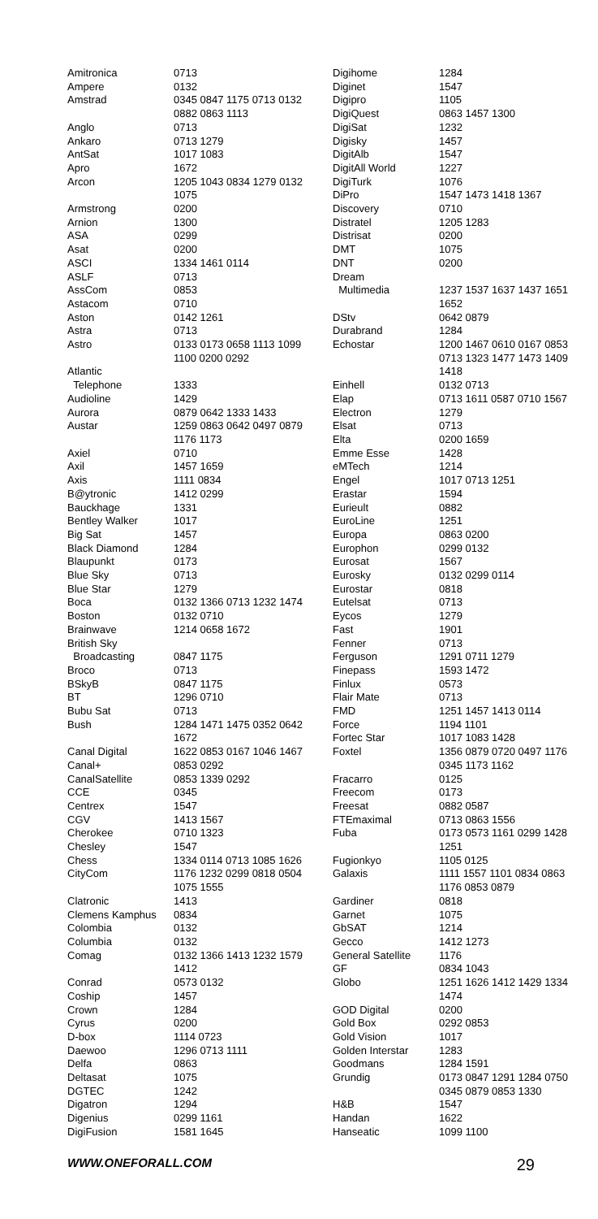| Amitronica | 0713 |
| Ampere | 0132 |
| Amstrad | 0345 0847 1175 0713 0132 0882 0863 1113 |
| Anglo | 0713 |
| Ankaro | 0713 1279 |
| AntSat | 1017 1083 |
| Apro | 1672 |
| Arcon | 1205 1043 0834 1279 0132 1075 |
| Armstrong | 0200 |
| Arnion | 1300 |
| ASA | 0299 |
| Asat | 0200 |
| ASCI | 1334 1461 0114 |
| ASLF | 0713 |
| AssCom | 0853 |
| Astacom | 0710 |
| Aston | 0142 1261 |
| Astra | 0713 |
| Astro | 0133 0173 0658 1113 1099 1100 0200 0292 |
| Atlantic Telephone | 1333 |
| Audioline | 1429 |
| Aurora | 0879 0642 1333 1433 |
| Austar | 1259 0863 0642 0497 0879 1176 1173 |
| Axiel | 0710 |
| Axil | 1457 1659 |
| Axis | 1111 0834 |
| B@ytronic | 1412 0299 |
| Bauckhage | 1331 |
| Bentley Walker | 1017 |
| Big Sat | 1457 |
| Black Diamond | 1284 |
| Blaupunkt | 0173 |
| Blue Sky | 0713 |
| Blue Star | 1279 |
| Boca | 0132 1366 0713 1232 1474 |
| Boston | 0132 0710 |
| Brainwave | 1214 0658 1672 |
| British Sky Broadcasting | 0847 1175 |
| Broco | 0713 |
| BSkyB | 0847 1175 |
| BT | 1296 0710 |
| Bubu Sat | 0713 |
| Bush | 1284 1471 1475 0352 0642 1672 |
| Canal Digital | 1622 0853 0167 1046 1467 |
| Canal+ | 0853 0292 |
| CanalSatellite | 0853 1339 0292 |
| CCE | 0345 |
| Centrex | 1547 |
| CGV | 1413 1567 |
| Cherokee | 0710 1323 |
| Chesley | 1547 |
| Chess | 1334 0114 0713 1085 1626 |
| CityCom | 1176 1232 0299 0818 0504 1075 1555 |
| Clatronic | 1413 |
| Clemens Kamphus | 0834 |
| Colombia | 0132 |
| Columbia | 0132 |
| Comag | 0132 1366 1413 1232 1579 1412 |
| Conrad | 0573 0132 |
| Coship | 1457 |
| Crown | 1284 |
| Cyrus | 0200 |
| D-box | 1114 0723 |
| Daewoo | 1296 0713 1111 |
| Delfa | 0863 |
| Deltasat | 1075 |
| DGTEC | 1242 |
| Digatron | 1294 |
| Digenius | 0299 1161 |
| DigiFusion | 1581 1645 |
| Digihome | 1284 |
| Diginet | 1547 |
| Digipro | 1105 |
| DigiQuest | 0863 1457 1300 |
| DigiSat | 1232 |
| Digisky | 1457 |
| DigitAlb | 1547 |
| DigitAll World | 1227 |
| DigiTurk | 1076 |
| DiPro | 1547 1473 1418 1367 |
| Discovery | 0710 |
| Distratel | 1205 1283 |
| Distrisat | 0200 |
| DMT | 1075 |
| DNT | 0200 |
| Dream Multimedia | 1237 1537 1637 1437 1651 1652 |
| DStv | 0642 0879 |
| Durabrand | 1284 |
| Echostar | 1200 1467 0610 0167 0853 0713 1323 1477 1473 1409 1418 |
| Einhell | 0132 0713 |
| Elap | 0713 1611 0587 0710 1567 |
| Electron | 1279 |
| Elsat | 0713 |
| Elta | 0200 1659 |
| Emme Esse | 1428 |
| eMTech | 1214 |
| Engel | 1017 0713 1251 |
| Erastar | 1594 |
| Eurieult | 0882 |
| EuroLine | 1251 |
| Europa | 0863 0200 |
| Europhon | 0299 0132 |
| Eurosat | 1567 |
| Eurosky | 0132 0299 0114 |
| Eurostar | 0818 |
| Eutelsat | 0713 |
| Eycos | 1279 |
| Fast | 1901 |
| Fenner | 0713 |
| Ferguson | 1291 0711 1279 |
| Finepass | 1593 1472 |
| Finlux | 0573 |
| Flair Mate | 0713 |
| FMD | 1251 1457 1413 0114 |
| Force | 1194 1101 |
| Fortec Star | 1017 1083 1428 |
| Foxtel | 1356 0879 0720 0497 1176 0345 1173 1162 |
| Fracarro | 0125 |
| Freecom | 0173 |
| Freesat | 0882 0587 |
| FTEmaximal | 0713 0863 1556 |
| Fuba | 0173 0573 1161 0299 1428 1251 |
| Fugionkyo | 1105 0125 |
| Galaxis | 1111 1557 1101 0834 0863 1176 0853 0879 |
| Gardiner | 0818 |
| Garnet | 1075 |
| GbSAT | 1214 |
| Gecco | 1412 1273 |
| General Satellite | 1176 |
| GF | 0834 1043 |
| Globo | 1251 1626 1412 1429 1334 1474 |
| GOD Digital | 0200 |
| Gold Box | 0292 0853 |
| Gold Vision | 1017 |
| Golden Interstar | 1283 |
| Goodmans | 1284 1591 |
| Grundig | 0173 0847 1291 1284 0750 0345 0879 0853 1330 |
| H&B | 1547 |
| Handan | 1622 |
| Hanseatic | 1099 1100 |
WWW.ONEFORALL.COM 29